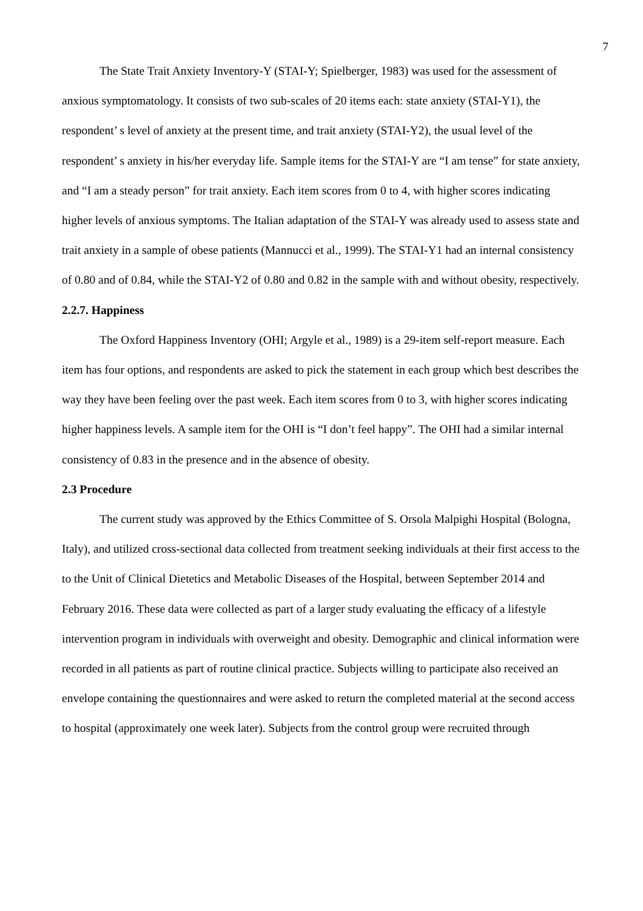7
The State Trait Anxiety Inventory-Y (STAI-Y; Spielberger, 1983) was used for the assessment of anxious symptomatology. It consists of two sub-scales of 20 items each: state anxiety (STAI-Y1), the respondent’ s level of anxiety at the present time, and trait anxiety (STAI-Y2), the usual level of the respondent’ s anxiety in his/her everyday life. Sample items for the STAI-Y are “I am tense” for state anxiety, and “I am a steady person” for trait anxiety. Each item scores from 0 to 4, with higher scores indicating higher levels of anxious symptoms. The Italian adaptation of the STAI-Y was already used to assess state and trait anxiety in a sample of obese patients (Mannucci et al., 1999). The STAI-Y1 had an internal consistency of 0.80 and of 0.84, while the STAI-Y2 of 0.80 and 0.82 in the sample with and without obesity, respectively.
2.2.7. Happiness
The Oxford Happiness Inventory (OHI; Argyle et al., 1989) is a 29-item self-report measure. Each item has four options, and respondents are asked to pick the statement in each group which best describes the way they have been feeling over the past week. Each item scores from 0 to 3, with higher scores indicating higher happiness levels. A sample item for the OHI is “I don’t feel happy”. The OHI had a similar internal consistency of 0.83 in the presence and in the absence of obesity.
2.3 Procedure
The current study was approved by the Ethics Committee of S. Orsola Malpighi Hospital (Bologna, Italy), and utilized cross-sectional data collected from treatment seeking individuals at their first access to the to the Unit of Clinical Dietetics and Metabolic Diseases of the Hospital, between September 2014 and February 2016. These data were collected as part of a larger study evaluating the efficacy of a lifestyle intervention program in individuals with overweight and obesity. Demographic and clinical information were recorded in all patients as part of routine clinical practice. Subjects willing to participate also received an envelope containing the questionnaires and were asked to return the completed material at the second access to hospital (approximately one week later). Subjects from the control group were recruited through